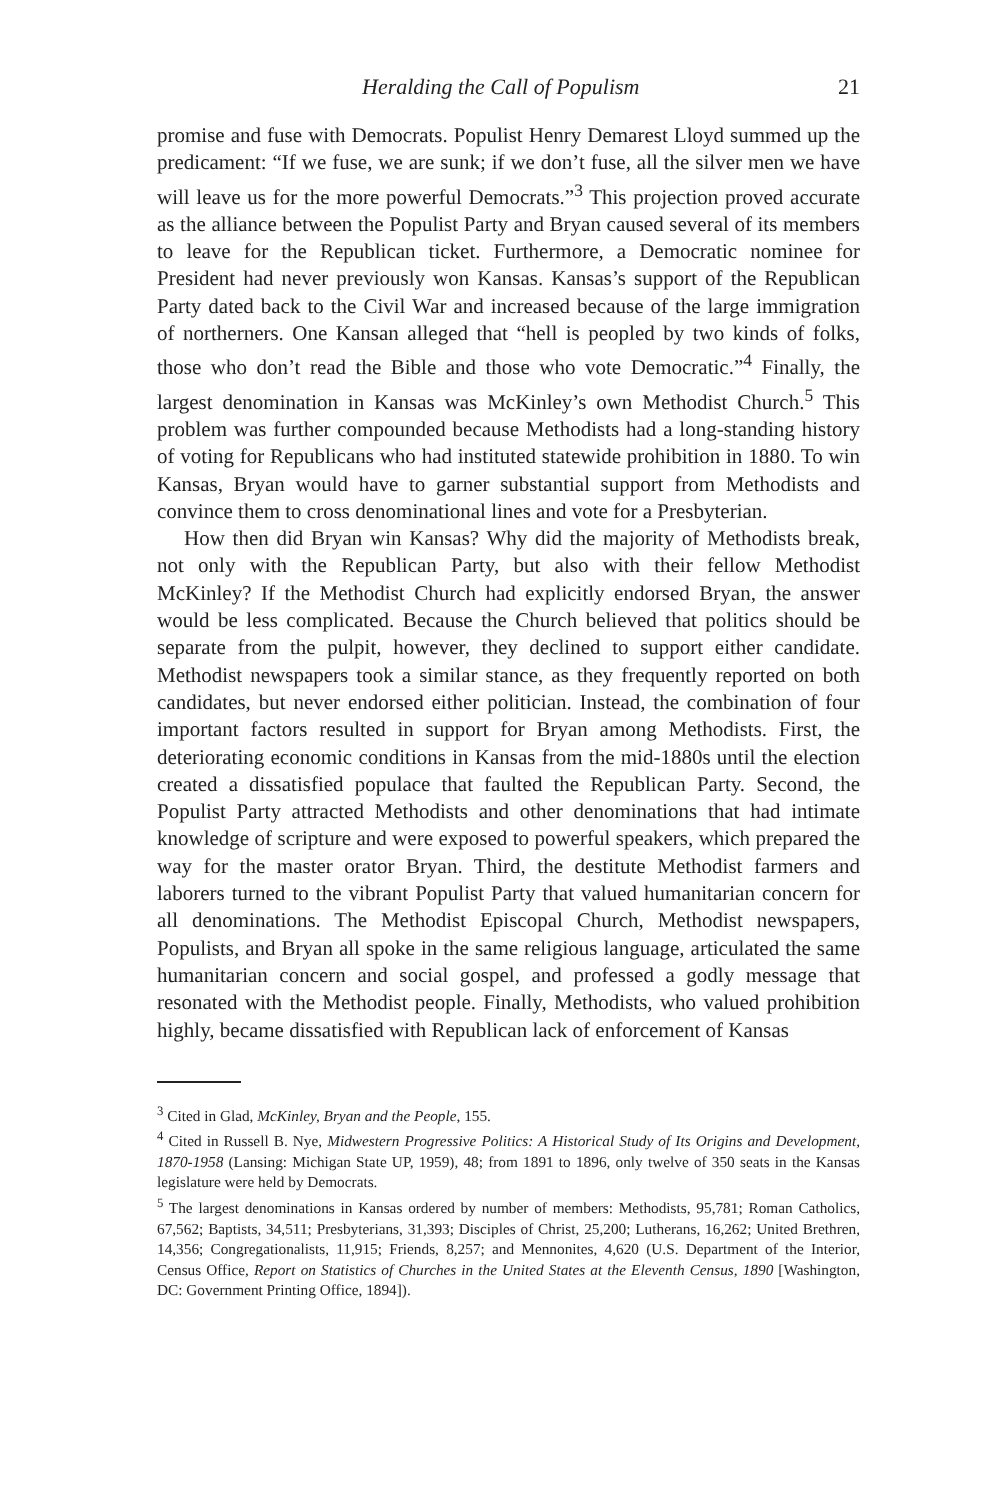Heralding the Call of Populism 21
promise and fuse with Democrats. Populist Henry Demarest Lloyd summed up the predicament: “If we fuse, we are sunk; if we don’t fuse, all the silver men we have will leave us for the more powerful Democrats.”<sup>3</sup> This projection proved accurate as the alliance between the Populist Party and Bryan caused several of its members to leave for the Republican ticket. Furthermore, a Democratic nominee for President had never previously won Kansas. Kansas’s support of the Republican Party dated back to the Civil War and increased because of the large immigration of northerners. One Kansan alleged that “hell is peopled by two kinds of folks, those who don’t read the Bible and those who vote Democratic.”<sup>4</sup> Finally, the largest denomination in Kansas was McKinley’s own Methodist Church.<sup>5</sup> This problem was further compounded because Methodists had a long-standing history of voting for Republicans who had instituted statewide prohibition in 1880. To win Kansas, Bryan would have to garner substantial support from Methodists and convince them to cross denominational lines and vote for a Presbyterian.
How then did Bryan win Kansas? Why did the majority of Methodists break, not only with the Republican Party, but also with their fellow Methodist McKinley? If the Methodist Church had explicitly endorsed Bryan, the answer would be less complicated. Because the Church believed that politics should be separate from the pulpit, however, they declined to support either candidate. Methodist newspapers took a similar stance, as they frequently reported on both candidates, but never endorsed either politician. Instead, the combination of four important factors resulted in support for Bryan among Methodists. First, the deteriorating economic conditions in Kansas from the mid-1880s until the election created a dissatisfied populace that faulted the Republican Party. Second, the Populist Party attracted Methodists and other denominations that had intimate knowledge of scripture and were exposed to powerful speakers, which prepared the way for the master orator Bryan. Third, the destitute Methodist farmers and laborers turned to the vibrant Populist Party that valued humanitarian concern for all denominations. The Methodist Episcopal Church, Methodist newspapers, Populists, and Bryan all spoke in the same religious language, articulated the same humanitarian concern and social gospel, and professed a godly message that resonated with the Methodist people. Finally, Methodists, who valued prohibition highly, became dissatisfied with Republican lack of enforcement of Kansas
<sup>3</sup> Cited in Glad, McKinley, Bryan and the People, 155.
<sup>4</sup> Cited in Russell B. Nye, Midwestern Progressive Politics: A Historical Study of Its Origins and Development, 1870-1958 (Lansing: Michigan State UP, 1959), 48; from 1891 to 1896, only twelve of 350 seats in the Kansas legislature were held by Democrats.
<sup>5</sup> The largest denominations in Kansas ordered by number of members: Methodists, 95,781; Roman Catholics, 67,562; Baptists, 34,511; Presbyterians, 31,393; Disciples of Christ, 25,200; Lutherans, 16,262; United Brethren, 14,356; Congregationalists, 11,915; Friends, 8,257; and Mennonites, 4,620 (U.S. Department of the Interior, Census Office, Report on Statistics of Churches in the United States at the Eleventh Census, 1890 [Washington, DC: Government Printing Office, 1894]).